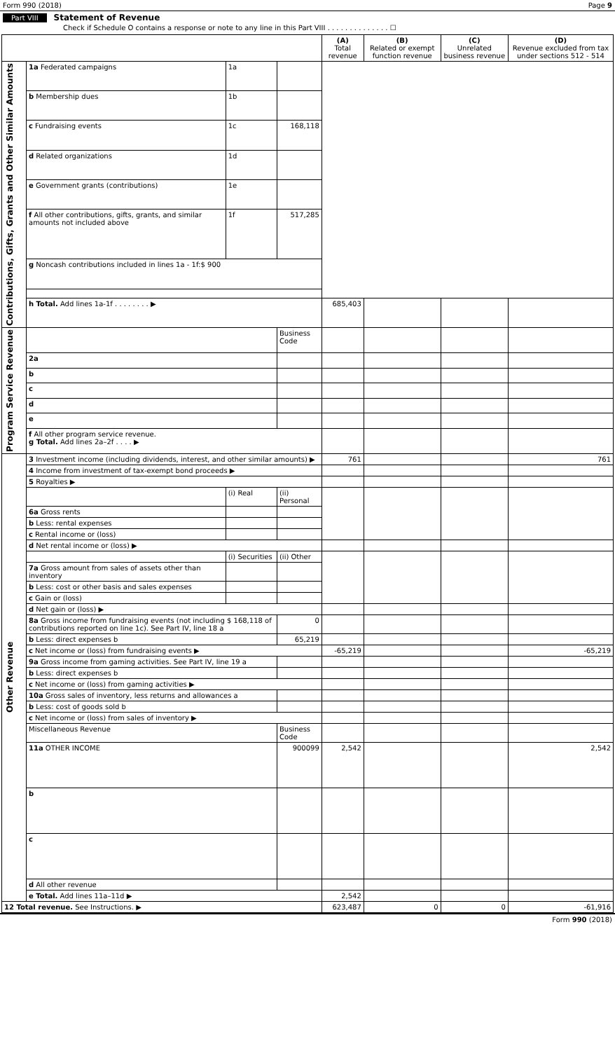Form 990 (2018) Page 9
Part VIII Statement of Revenue
Check if Schedule O contains a response or note to any line in this Part VIII . . . . . . . . . . . . . . ☐
| | | | | (A) Total revenue | (B) Related or exempt function revenue | (C) Unrelated business revenue | (D) Revenue excluded from tax under sections 512 - 514 |
| --- | --- | --- | --- | --- | --- | --- | --- |
| Contributions, Gifts, Grants and Other Similar Amounts | 1a Federated campaigns | 1a | | | | | |
| | b Membership dues | 1b | | | | | |
| | c Fundraising events | 1c | 168,118 | | | | |
| | d Related organizations | 1d | | | | | |
| | e Government grants (contributions) | 1e | | | | | |
| | f All other contributions, gifts, grants, and similar amounts not included above | 1f | 517,285 | | | | |
| | g Noncash contributions included in lines 1a - 1f:$ 900 | | | | | | |
| | h Total. Add lines 1a-1f . . . . . . . . ▶ | | | 685,403 | | | |
| Program Service Revenue | | | Business Code | | | | |
| | 2a | | | | | | |
| | b | | | | | | |
| | c | | | | | | |
| | d | | | | | | |
| | e | | | | | | |
| | f All other program service revenue. g Total. Add lines 2a–2f . . . . ▶ | | | | | | |
| Other Revenue | 3 Investment income (including dividends, interest, and other similar amounts) ▶ | | | 761 | | | 761 |
| | 4 Income from investment of tax-exempt bond proceeds ▶ | | | | | | |
| | 5 Royalties ▶ | | | | | | |
| | | (i) Real | (ii) Personal | | | | |
| | 6a Gross rents | | | | | | |
| | b Less: rental expenses | | | | | | |
| | c Rental income or (loss) | | | | | | |
| | d Net rental income or (loss) ▶ | | | | | | |
| | | (i) Securities | (ii) Other | | | | |
| | 7a Gross amount from sales of assets other than inventory | | | | | | |
| | b Less: cost or other basis and sales expenses | | | | | | |
| | c Gain or (loss) | | | | | | |
| | d Net gain or (loss) ▶ | | | | | | |
| | 8a Gross income from fundraising events (not including $ 168,118 of contributions reported on line 1c). See Part IV, line 18 a | | 0 | | | | |
| | b Less: direct expenses b | | 65,219 | | | | |
| | c Net income or (loss) from fundraising events ▶ | | | -65,219 | | | -65,219 |
| | 9a Gross income from gaming activities. See Part IV, line 19 a | | | | | | |
| | b Less: direct expenses b | | | | | | |
| | c Net income or (loss) from gaming activities ▶ | | | | | | |
| | 10a Gross sales of inventory, less returns and allowances a | | | | | | |
| | b Less: cost of goods sold b | | | | | | |
| | c Net income or (loss) from sales of inventory ▶ | | | | | | |
| | Miscellaneous Revenue | | Business Code | | | | |
| | 11a OTHER INCOME | | 900099 | 2,542 | | | 2,542 |
| | b | | | | | | |
| | c | | | | | | |
| | d All other revenue | | | | | | |
| | e Total. Add lines 11a–11d ▶ | | | 2,542 | | | |
| 12 Total revenue. See Instructions. ▶ | | | | 623,487 | 0 | 0 | -61,916 |
Form 990 (2018)